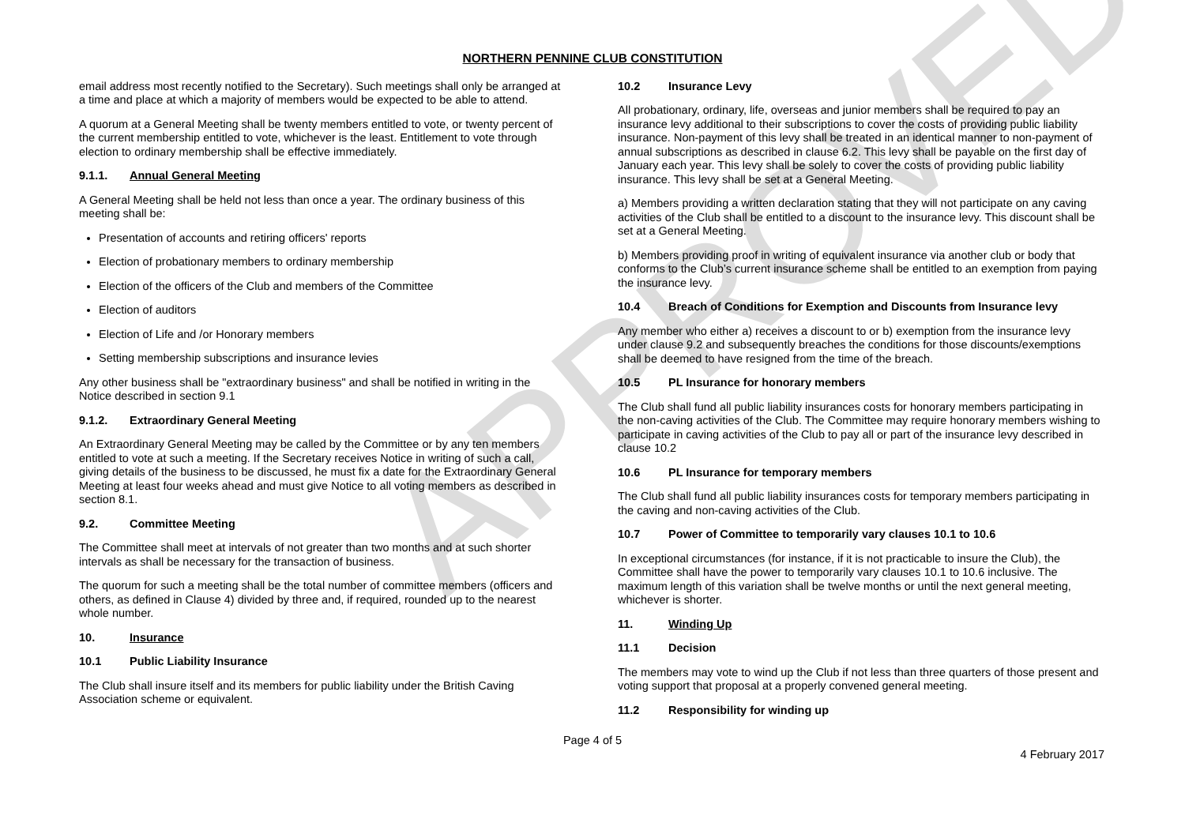APPROVED
NORTHERN PENNINE CLUB CONSTITUTION
email address most recently notified to the Secretary). Such meetings shall only be arranged at a time and place at which a majority of members would be expected to be able to attend.
A quorum at a General Meeting shall be twenty members entitled to vote, or twenty percent of the current membership entitled to vote, whichever is the least. Entitlement to vote through election to ordinary membership shall be effective immediately.
9.1.1. Annual General Meeting
A General Meeting shall be held not less than once a year. The ordinary business of this meeting shall be:
Presentation of accounts and retiring officers' reports
Election of probationary members to ordinary membership
Election of the officers of the Club and members of the Committee
Election of auditors
Election of Life and /or Honorary members
Setting membership subscriptions and insurance levies
Any other business shall be "extraordinary business" and shall be notified in writing in the Notice described in section 9.1
9.1.2. Extraordinary General Meeting
An Extraordinary General Meeting may be called by the Committee or by any ten members entitled to vote at such a meeting. If the Secretary receives Notice in writing of such a call, giving details of the business to be discussed, he must fix a date for the Extraordinary General Meeting at least four weeks ahead and must give Notice to all voting members as described in section 8.1.
9.2. Committee Meeting
The Committee shall meet at intervals of not greater than two months and at such shorter intervals as shall be necessary for the transaction of business.
The quorum for such a meeting shall be the total number of committee members (officers and others, as defined in Clause 4) divided by three and, if required, rounded up to the nearest whole number.
10. Insurance
10.1 Public Liability Insurance
The Club shall insure itself and its members for public liability under the British Caving Association scheme or equivalent.
10.2 Insurance Levy
All probationary, ordinary, life, overseas and junior members shall be required to pay an insurance levy additional to their subscriptions to cover the costs of providing public liability insurance. Non-payment of this levy shall be treated in an identical manner to non-payment of annual subscriptions as described in clause 6.2. This levy shall be payable on the first day of January each year. This levy shall be solely to cover the costs of providing public liability insurance. This levy shall be set at a General Meeting.
a) Members providing a written declaration stating that they will not participate on any caving activities of the Club shall be entitled to a discount to the insurance levy. This discount shall be set at a General Meeting.
b) Members providing proof in writing of equivalent insurance via another club or body that conforms to the Club’s current insurance scheme shall be entitled to an exemption from paying the insurance levy.
10.4 Breach of Conditions for Exemption and Discounts from Insurance levy
Any member who either a) receives a discount to or b) exemption from the insurance levy under clause 9.2 and subsequently breaches the conditions for those discounts/exemptions shall be deemed to have resigned from the time of the breach.
10.5 PL Insurance for honorary members
The Club shall fund all public liability insurances costs for honorary members participating in the non-caving activities of the Club. The Committee may require honorary members wishing to participate in caving activities of the Club to pay all or part of the insurance levy described in clause 10.2
10.6 PL Insurance for temporary members
The Club shall fund all public liability insurances costs for temporary members participating in the caving and non-caving activities of the Club.
10.7 Power of Committee to temporarily vary clauses 10.1 to 10.6
In exceptional circumstances (for instance, if it is not practicable to insure the Club), the Committee shall have the power to temporarily vary clauses 10.1 to 10.6 inclusive. The maximum length of this variation shall be twelve months or until the next general meeting, whichever is shorter.
11. Winding Up
11.1 Decision
The members may vote to wind up the Club if not less than three quarters of those present and voting support that proposal at a properly convened general meeting.
11.2 Responsibility for winding up
Page 4 of 5
4 February 2017